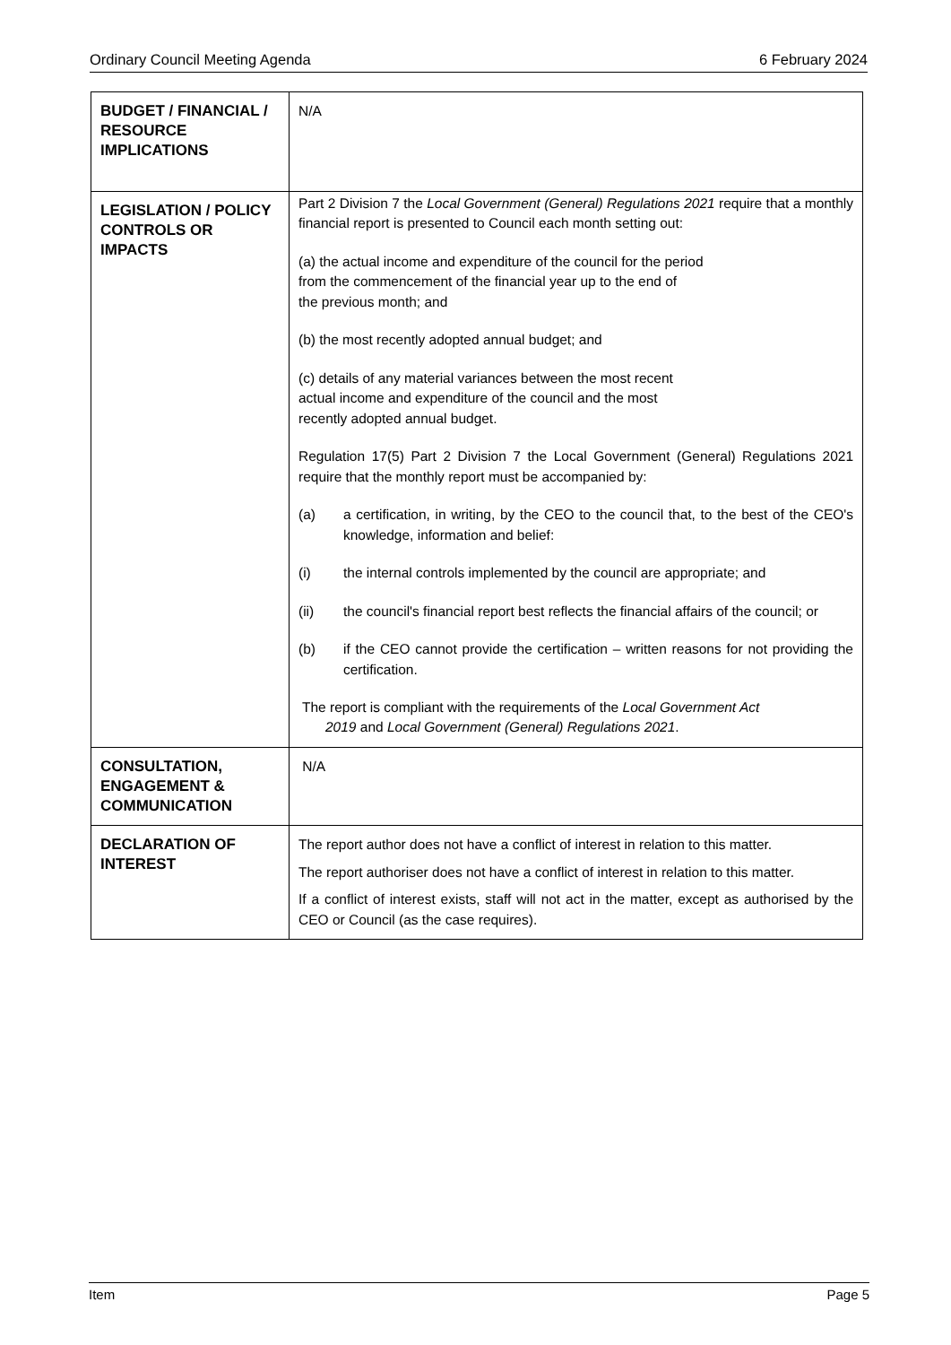Ordinary Council Meeting Agenda 6 February 2024
| BUDGET / FINANCIAL / RESOURCE IMPLICATIONS | N/A |
| LEGISLATION / POLICY CONTROLS OR IMPACTS | Part 2 Division 7 the Local Government (General) Regulations 2021 require that a monthly financial report is presented to Council each month setting out: (a) the actual income and expenditure of the council for the period from the commencement of the financial year up to the end of the previous month; and (b) the most recently adopted annual budget; and (c) details of any material variances between the most recent actual income and expenditure of the council and the most recently adopted annual budget. Regulation 17(5) Part 2 Division 7 the Local Government (General) Regulations 2021 require that the monthly report must be accompanied by: (a) a certification, in writing, by the CEO to the council that, to the best of the CEO's knowledge, information and belief: (i) the internal controls implemented by the council are appropriate; and (ii) the council's financial report best reflects the financial affairs of the council; or (b) if the CEO cannot provide the certification – written reasons for not providing the certification. The report is compliant with the requirements of the Local Government Act 2019 and Local Government (General) Regulations 2021 . |
| CONSULTATION, ENGAGEMENT & COMMUNICATION | N/A |
| DECLARATION OF INTEREST | The report author does not have a conflict of interest in relation to this matter. The report authoriser does not have a conflict of interest in relation to this matter. If a conflict of interest exists, staff will not act in the matter, except as authorised by the CEO or Council (as the case requires). |
Item Page 5